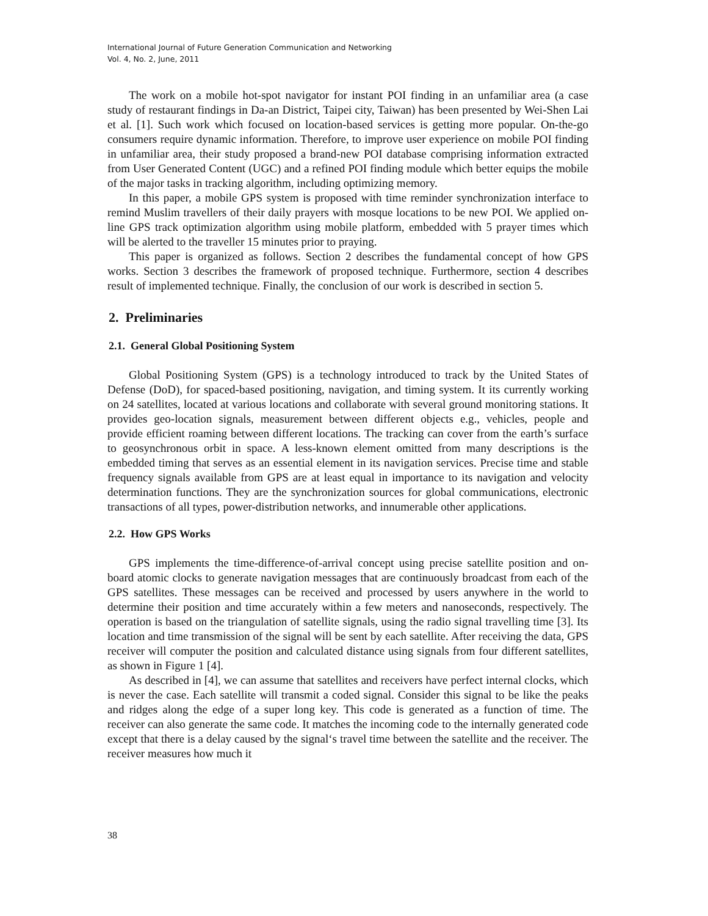International Journal of Future Generation Communication and Networking
Vol. 4, No. 2, June, 2011
The work on a mobile hot-spot navigator for instant POI finding in an unfamiliar area (a case study of restaurant findings in Da-an District, Taipei city, Taiwan) has been presented by Wei-Shen Lai et al. [1]. Such work which focused on location-based services is getting more popular. On-the-go consumers require dynamic information. Therefore, to improve user experience on mobile POI finding in unfamiliar area, their study proposed a brand-new POI database comprising information extracted from User Generated Content (UGC) and a refined POI finding module which better equips the mobile of the major tasks in tracking algorithm, including optimizing memory.
In this paper, a mobile GPS system is proposed with time reminder synchronization interface to remind Muslim travellers of their daily prayers with mosque locations to be new POI. We applied on-line GPS track optimization algorithm using mobile platform, embedded with 5 prayer times which will be alerted to the traveller 15 minutes prior to praying.
This paper is organized as follows. Section 2 describes the fundamental concept of how GPS works. Section 3 describes the framework of proposed technique. Furthermore, section 4 describes result of implemented technique. Finally, the conclusion of our work is described in section 5.
2. Preliminaries
2.1. General Global Positioning System
Global Positioning System (GPS) is a technology introduced to track by the United States of Defense (DoD), for spaced-based positioning, navigation, and timing system. It its currently working on 24 satellites, located at various locations and collaborate with several ground monitoring stations. It provides geo-location signals, measurement between different objects e.g., vehicles, people and provide efficient roaming between different locations. The tracking can cover from the earth’s surface to geosynchronous orbit in space. A less-known element omitted from many descriptions is the embedded timing that serves as an essential element in its navigation services. Precise time and stable frequency signals available from GPS are at least equal in importance to its navigation and velocity determination functions. They are the synchronization sources for global communications, electronic transactions of all types, power-distribution networks, and innumerable other applications.
2.2. How GPS Works
GPS implements the time-difference-of-arrival concept using precise satellite position and on-board atomic clocks to generate navigation messages that are continuously broadcast from each of the GPS satellites. These messages can be received and processed by users anywhere in the world to determine their position and time accurately within a few meters and nanoseconds, respectively. The operation is based on the triangulation of satellite signals, using the radio signal travelling time [3]. Its location and time transmission of the signal will be sent by each satellite. After receiving the data, GPS receiver will computer the position and calculated distance using signals from four different satellites, as shown in Figure 1 [4].
As described in [4], we can assume that satellites and receivers have perfect internal clocks, which is never the case. Each satellite will transmit a coded signal. Consider this signal to be like the peaks and ridges along the edge of a super long key. This code is generated as a function of time. The receiver can also generate the same code. It matches the incoming code to the internally generated code except that there is a delay caused by the signal‘s travel time between the satellite and the receiver. The receiver measures how much it
38